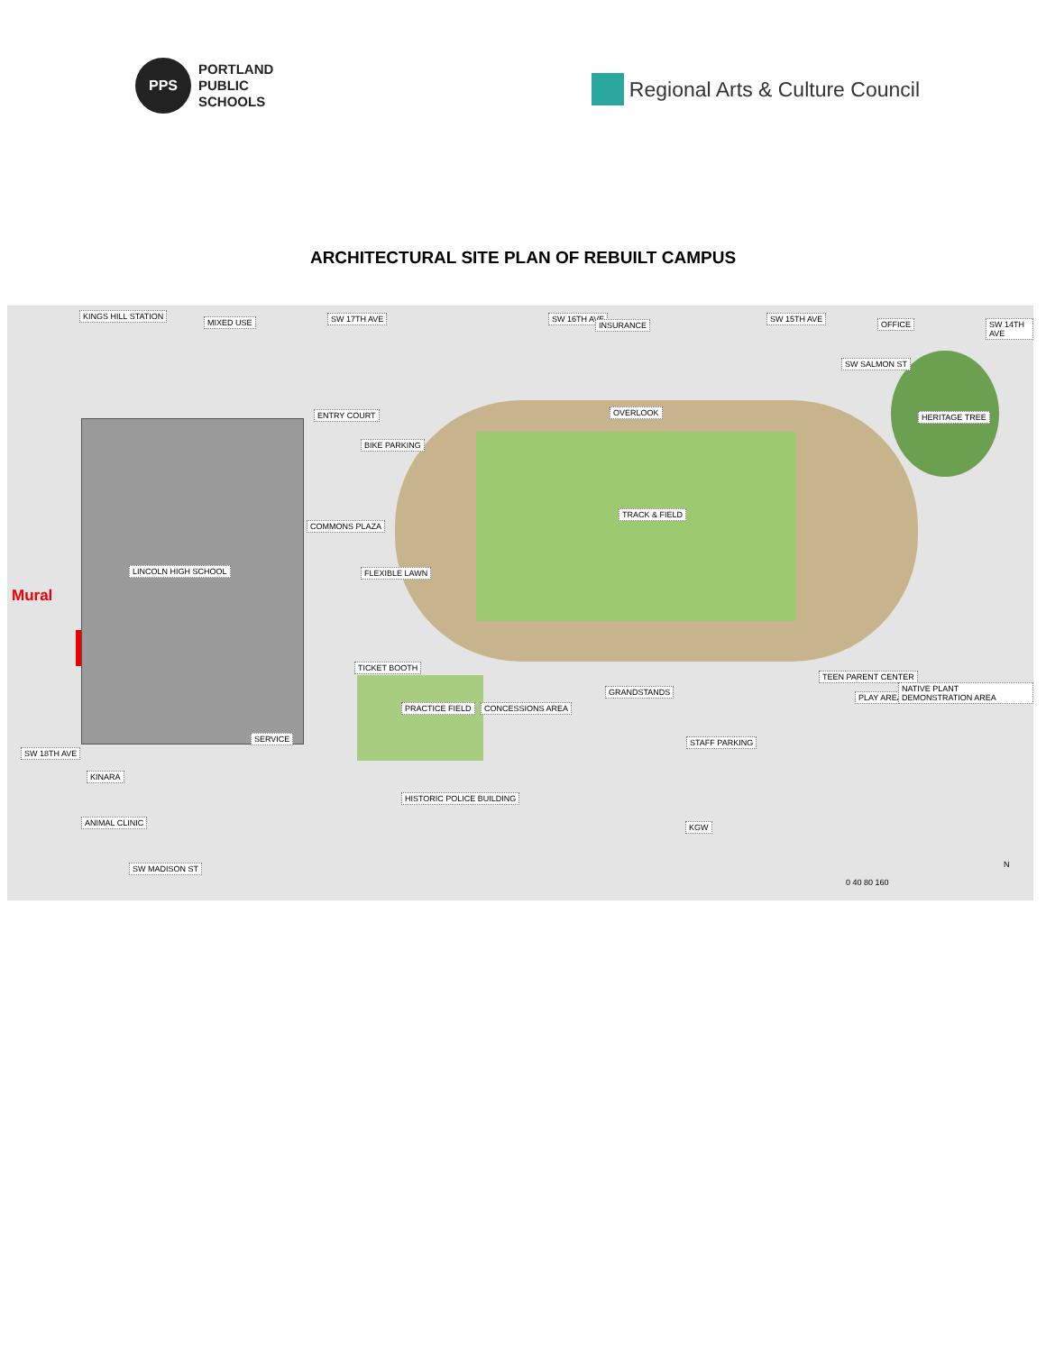PPS
PORTLAND
PUBLIC
SCHOOLS
Regional Arts & Culture Council
ARCHITECTURAL SITE PLAN OF REBUILT CAMPUS
MIXED USE
KINGS HILL STATION SW 17TH AVE SW 16TH AVE
INSURANCE
SW 15TH AVE
OFFICE SW 14TH AVE
SW SALMON ST
ENTRY COURT OVERLOOK HERITAGE TREE
BIKE PARKING
TRACK & FIELD
COMMONS PLAZA
LINCOLN HIGH SCHOOL FLEXIBLE LAWN
Mural
TICKET BOOTH
TEEN PARENT CENTER
PLAY AREA
GRANDSTANDS
NATIVE PLANT DEMONSTRATION AREA
PRACTICE FIELD CONCESSIONS AREA
SERVICE STAFF PARKING
SW 18TH AVE
KINARA
HISTORIC POLICE BUILDING
ANIMAL CLINIC KGW
SW MADISON ST
0 40 80 160
N